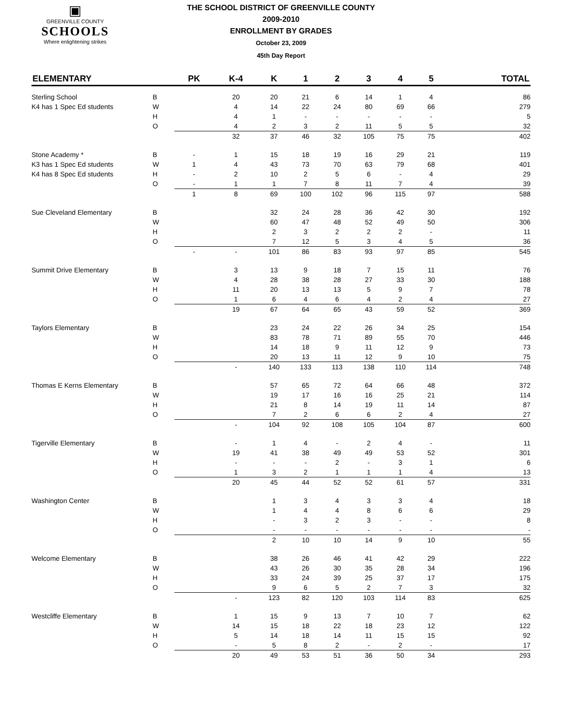▣
GREENVILLE COUNTY
SCHOOLS
Where enlightening strikes
THE SCHOOL DISTRICT OF GREENVILLE COUNTY
2009-2010
ENROLLMENT BY GRADES
October 23, 2009
45th Day Report
| ELEMENTARY | | PK | K-4 | K | 1 | 2 | 3 | 4 | 5 | TOTAL |
| --- | --- | --- | --- | --- | --- | --- | --- | --- | --- | --- |
| Sterling School | B | | 20 | 20 | 21 | 6 | 14 | 1 | 4 | 86 |
| K4 has 1 Spec Ed students | W | | 4 | 14 | 22 | 24 | 80 | 69 | 66 | 279 |
| | H | | 4 | 1 | - | - | - | - | - | 5 |
| | O | | 4 | 2 | 3 | 2 | 11 | 5 | 5 | 32 |
| | | | 32 | 37 | 46 | 32 | 105 | 75 | 75 | 402 |
| Stone Academy * | B | - | 1 | 15 | 18 | 19 | 16 | 29 | 21 | 119 |
| K3 has 1 Spec Ed students | W | 1 | 4 | 43 | 73 | 70 | 63 | 79 | 68 | 401 |
| K4 has 8 Spec Ed students | H | - | 2 | 10 | 2 | 5 | 6 | - | 4 | 29 |
| | O | - | 1 | 1 | 7 | 8 | 11 | 7 | 4 | 39 |
| | | 1 | 8 | 69 | 100 | 102 | 96 | 115 | 97 | 588 |
| Sue Cleveland Elementary | B | | | 32 | 24 | 28 | 36 | 42 | 30 | 192 |
| | W | | | 60 | 47 | 48 | 52 | 49 | 50 | 306 |
| | H | | | 2 | 3 | 2 | 2 | 2 | - | 11 |
| | O | | | 7 | 12 | 5 | 3 | 4 | 5 | 36 |
| | | - | - | 101 | 86 | 83 | 93 | 97 | 85 | 545 |
| Summit Drive Elementary | B | | 3 | 13 | 9 | 18 | 7 | 15 | 11 | 76 |
| | W | | 4 | 28 | 38 | 28 | 27 | 33 | 30 | 188 |
| | H | | 11 | 20 | 13 | 13 | 5 | 9 | 7 | 78 |
| | O | | 1 | 6 | 4 | 6 | 4 | 2 | 4 | 27 |
| | | | 19 | 67 | 64 | 65 | 43 | 59 | 52 | 369 |
| Taylors Elementary | B | | | 23 | 24 | 22 | 26 | 34 | 25 | 154 |
| | W | | | 83 | 78 | 71 | 89 | 55 | 70 | 446 |
| | H | | | 14 | 18 | 9 | 11 | 12 | 9 | 73 |
| | O | | | 20 | 13 | 11 | 12 | 9 | 10 | 75 |
| | | | - | 140 | 133 | 113 | 138 | 110 | 114 | 748 |
| Thomas E Kerns Elementary | B | | | 57 | 65 | 72 | 64 | 66 | 48 | 372 |
| | W | | | 19 | 17 | 16 | 16 | 25 | 21 | 114 |
| | H | | | 21 | 8 | 14 | 19 | 11 | 14 | 87 |
| | O | | | 7 | 2 | 6 | 6 | 2 | 4 | 27 |
| | | | - | 104 | 92 | 108 | 105 | 104 | 87 | 600 |
| Tigerville Elementary | B | | - | 1 | 4 | - | 2 | 4 | - | 11 |
| | W | | 19 | 41 | 38 | 49 | 49 | 53 | 52 | 301 |
| | H | | - | - | - | 2 | - | 3 | 1 | 6 |
| | O | | 1 | 3 | 2 | 1 | 1 | 1 | 4 | 13 |
| | | | 20 | 45 | 44 | 52 | 52 | 61 | 57 | 331 |
| Washington Center | B | | | 1 | 3 | 4 | 3 | 3 | 4 | 18 |
| | W | | | 1 | 4 | 4 | 8 | 6 | 6 | 29 |
| | H | | | - | 3 | 2 | 3 | - | - | 8 |
| | O | | | - | - | - | - | - | - | - |
| | | | | 2 | 10 | 10 | 14 | 9 | 10 | 55 |
| Welcome Elementary | B | | | 38 | 26 | 46 | 41 | 42 | 29 | 222 |
| | W | | | 43 | 26 | 30 | 35 | 28 | 34 | 196 |
| | H | | | 33 | 24 | 39 | 25 | 37 | 17 | 175 |
| | O | | | 9 | 6 | 5 | 2 | 7 | 3 | 32 |
| | | | - | 123 | 82 | 120 | 103 | 114 | 83 | 625 |
| Westcliffe Elementary | B | | 1 | 15 | 9 | 13 | 7 | 10 | 7 | 62 |
| | W | | 14 | 15 | 18 | 22 | 18 | 23 | 12 | 122 |
| | H | | 5 | 14 | 18 | 14 | 11 | 15 | 15 | 92 |
| | O | | - | 5 | 8 | 2 | - | 2 | - | 17 |
| | | | 20 | 49 | 53 | 51 | 36 | 50 | 34 | 293 |